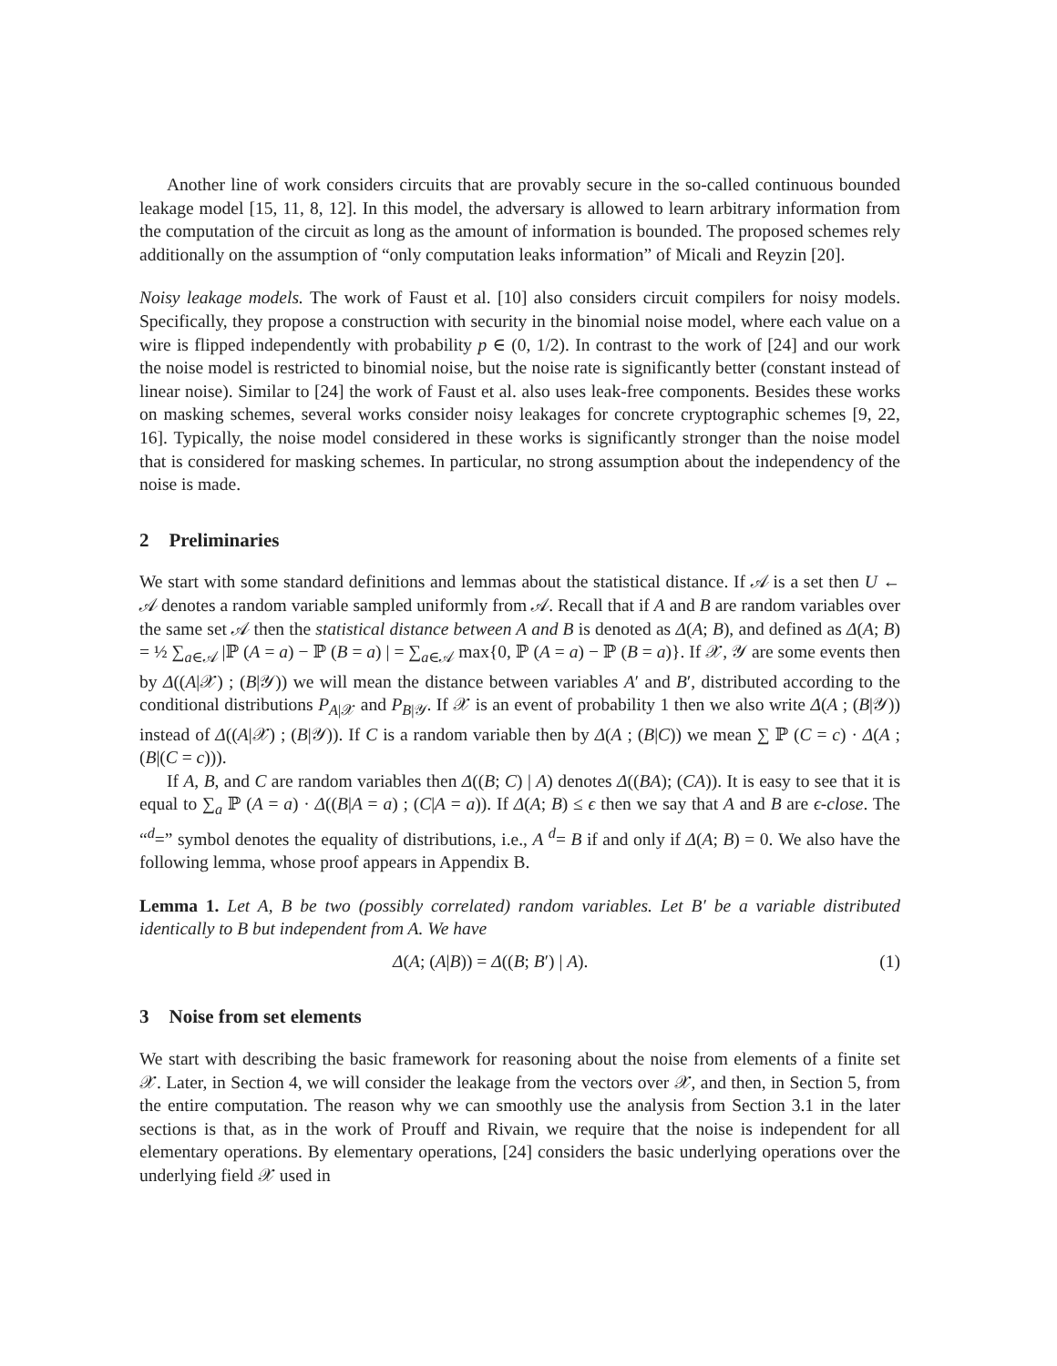Another line of work considers circuits that are provably secure in the so-called continuous bounded leakage model [15, 11, 8, 12]. In this model, the adversary is allowed to learn arbitrary information from the computation of the circuit as long as the amount of information is bounded. The proposed schemes rely additionally on the assumption of “only computation leaks information” of Micali and Reyzin [20].
Noisy leakage models. The work of Faust et al. [10] also considers circuit compilers for noisy models. Specifically, they propose a construction with security in the binomial noise model, where each value on a wire is flipped independently with probability p ∈ (0, 1/2). In contrast to the work of [24] and our work the noise model is restricted to binomial noise, but the noise rate is significantly better (constant instead of linear noise). Similar to [24] the work of Faust et al. also uses leak-free components. Besides these works on masking schemes, several works consider noisy leakages for concrete cryptographic schemes [9, 22, 16]. Typically, the noise model considered in these works is significantly stronger than the noise model that is considered for masking schemes. In particular, no strong assumption about the independency of the noise is made.
2 Preliminaries
We start with some standard definitions and lemmas about the statistical distance. If 𝒜 is a set then U ← 𝒜 denotes a random variable sampled uniformly from 𝒜. Recall that if A and B are random variables over the same set 𝒜 then the statistical distance between A and B is denoted as Δ(A; B), and defined as Δ(A; B) = ½ ∑<sub>a∈𝒜</sub> |ℙ (A = a) − ℙ (B = a) | = ∑<sub>a∈𝒜</sub> max{0, ℙ (A = a) − ℙ (B = a)}. If 𝒳, 𝒴 are some events then by Δ((A|𝒳) ; (B|𝒴)) we will mean the distance between variables A′ and B′, distributed according to the conditional distributions P<sub>A|𝒳</sub> and P<sub>B|𝒴</sub>. If 𝒳 is an event of probability 1 then we also write Δ(A ; (B|𝒴)) instead of Δ((A|𝒳) ; (B|𝒴)). If C is a random variable then by Δ(A ; (B|C)) we mean ∑ ℙ (C = c) · Δ(A ; (B|(C = c))).
If A, B, and C are random variables then Δ((B; C) | A) denotes Δ((BA); (CA)). It is easy to see that it is equal to ∑<sub>a</sub> ℙ (A = a) · Δ((B|A = a) ; (C|A = a)). If Δ(A; B) ≤ ϵ then we say that A and B are ϵ-close. The “<sup>d</sup>=” symbol denotes the equality of distributions, i.e., A <sup>d</sup>= B if and only if Δ(A; B) = 0. We also have the following lemma, whose proof appears in Appendix B.
Lemma 1. Let A, B be two (possibly correlated) random variables. Let B′ be a variable distributed identically to B but independent from A. We have
Δ(A; (A|B)) = Δ((B; B′) | A). (1)
3 Noise from set elements
We start with describing the basic framework for reasoning about the noise from elements of a finite set 𝒳. Later, in Section 4, we will consider the leakage from the vectors over 𝒳, and then, in Section 5, from the entire computation. The reason why we can smoothly use the analysis from Section 3.1 in the later sections is that, as in the work of Prouff and Rivain, we require that the noise is independent for all elementary operations. By elementary operations, [24] considers the basic underlying operations over the underlying field 𝒳 used in